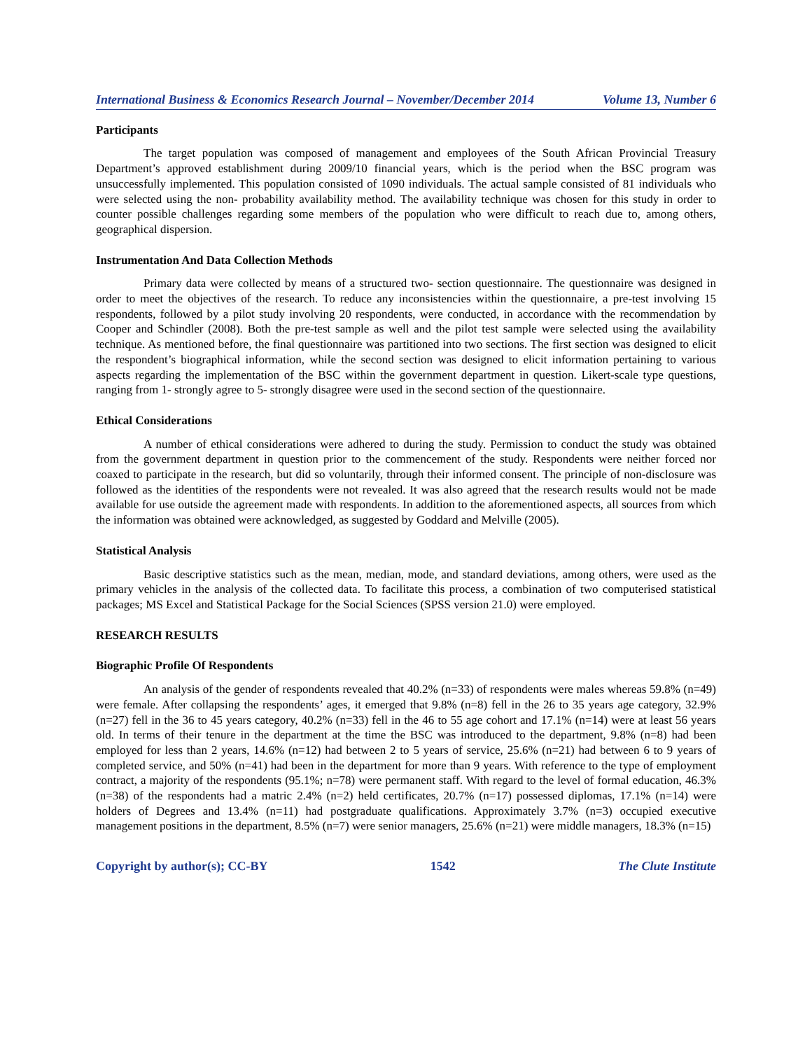International Business & Economics Research Journal – November/December 2014 Volume 13, Number 6
Participants
The target population was composed of management and employees of the South African Provincial Treasury Department’s approved establishment during 2009/10 financial years, which is the period when the BSC program was unsuccessfully implemented. This population consisted of 1090 individuals. The actual sample consisted of 81 individuals who were selected using the non- probability availability method. The availability technique was chosen for this study in order to counter possible challenges regarding some members of the population who were difficult to reach due to, among others, geographical dispersion.
Instrumentation And Data Collection Methods
Primary data were collected by means of a structured two- section questionnaire. The questionnaire was designed in order to meet the objectives of the research. To reduce any inconsistencies within the questionnaire, a pre-test involving 15 respondents, followed by a pilot study involving 20 respondents, were conducted, in accordance with the recommendation by Cooper and Schindler (2008). Both the pre-test sample as well and the pilot test sample were selected using the availability technique. As mentioned before, the final questionnaire was partitioned into two sections. The first section was designed to elicit the respondent’s biographical information, while the second section was designed to elicit information pertaining to various aspects regarding the implementation of the BSC within the government department in question. Likert-scale type questions, ranging from 1- strongly agree to 5- strongly disagree were used in the second section of the questionnaire.
Ethical Considerations
A number of ethical considerations were adhered to during the study. Permission to conduct the study was obtained from the government department in question prior to the commencement of the study. Respondents were neither forced nor coaxed to participate in the research, but did so voluntarily, through their informed consent. The principle of non-disclosure was followed as the identities of the respondents were not revealed. It was also agreed that the research results would not be made available for use outside the agreement made with respondents. In addition to the aforementioned aspects, all sources from which the information was obtained were acknowledged, as suggested by Goddard and Melville (2005).
Statistical Analysis
Basic descriptive statistics such as the mean, median, mode, and standard deviations, among others, were used as the primary vehicles in the analysis of the collected data. To facilitate this process, a combination of two computerised statistical packages; MS Excel and Statistical Package for the Social Sciences (SPSS version 21.0) were employed.
RESEARCH RESULTS
Biographic Profile Of Respondents
An analysis of the gender of respondents revealed that 40.2% (n=33) of respondents were males whereas 59.8% (n=49) were female. After collapsing the respondents’ ages, it emerged that 9.8% (n=8) fell in the 26 to 35 years age category, 32.9% (n=27) fell in the 36 to 45 years category, 40.2% (n=33) fell in the 46 to 55 age cohort and 17.1% (n=14) were at least 56 years old. In terms of their tenure in the department at the time the BSC was introduced to the department, 9.8% (n=8) had been employed for less than 2 years, 14.6% (n=12) had between 2 to 5 years of service, 25.6% (n=21) had between 6 to 9 years of completed service, and 50% (n=41) had been in the department for more than 9 years. With reference to the type of employment contract, a majority of the respondents (95.1%; n=78) were permanent staff. With regard to the level of formal education, 46.3% (n=38) of the respondents had a matric 2.4% (n=2) held certificates, 20.7% (n=17) possessed diplomas, 17.1% (n=14) were holders of Degrees and 13.4% (n=11) had postgraduate qualifications. Approximately 3.7% (n=3) occupied executive management positions in the department, 8.5% (n=7) were senior managers, 25.6% (n=21) were middle managers, 18.3% (n=15)
Copyright by author(s); CC-BY 1542 The Clute Institute